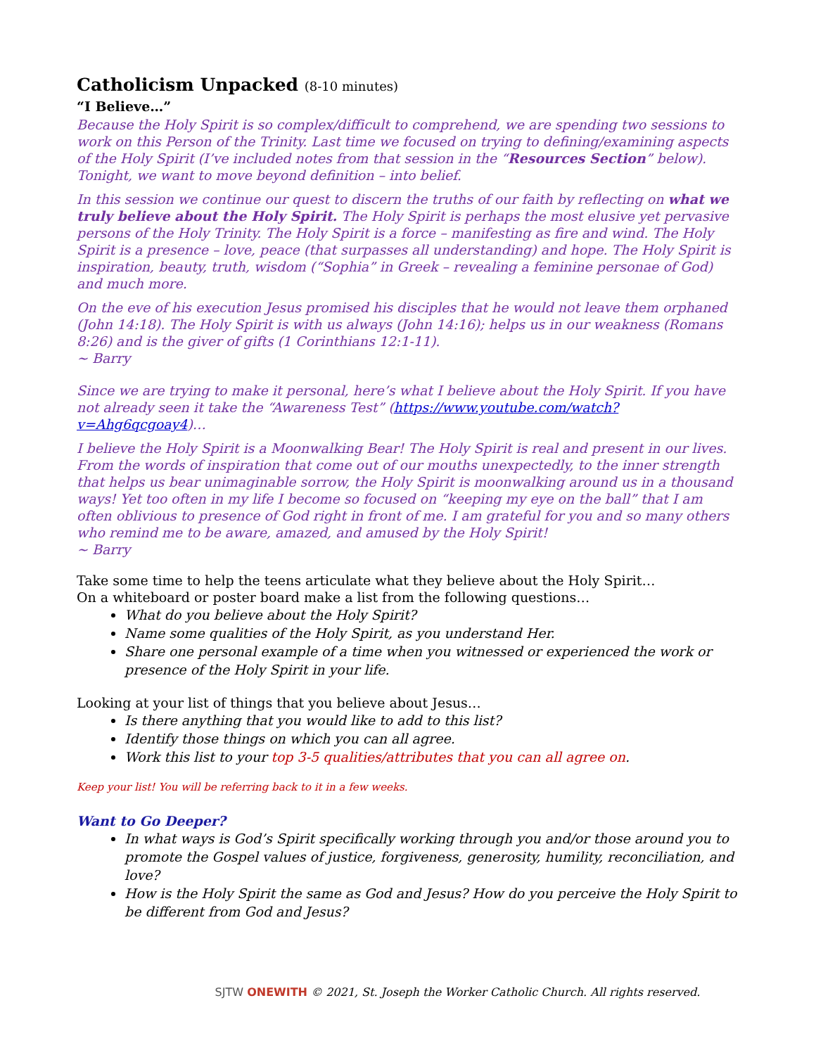Catholicism Unpacked (8-10 minutes)
“I Believe…”
Because the Holy Spirit is so complex/difficult to comprehend, we are spending two sessions to work on this Person of the Trinity. Last time we focused on trying to defining/examining aspects of the Holy Spirit (I’ve included notes from that session in the “Resources Section” below). Tonight, we want to move beyond definition – into belief.
In this session we continue our quest to discern the truths of our faith by reflecting on what we truly believe about the Holy Spirit. The Holy Spirit is perhaps the most elusive yet pervasive persons of the Holy Trinity. The Holy Spirit is a force – manifesting as fire and wind. The Holy Spirit is a presence – love, peace (that surpasses all understanding) and hope. The Holy Spirit is inspiration, beauty, truth, wisdom (“Sophia” in Greek – revealing a feminine personae of God) and much more.
On the eve of his execution Jesus promised his disciples that he would not leave them orphaned (John 14:18). The Holy Spirit is with us always (John 14:16); helps us in our weakness (Romans 8:26) and is the giver of gifts (1 Corinthians 12:1-11).
~ Barry
Since we are trying to make it personal, here’s what I believe about the Holy Spirit. If you have not already seen it take the “Awareness Test” (https://www.youtube.com/watch?v=Ahg6qcgoay4)…
I believe the Holy Spirit is a Moonwalking Bear! The Holy Spirit is real and present in our lives. From the words of inspiration that come out of our mouths unexpectedly, to the inner strength that helps us bear unimaginable sorrow, the Holy Spirit is moonwalking around us in a thousand ways! Yet too often in my life I become so focused on “keeping my eye on the ball” that I am often oblivious to presence of God right in front of me. I am grateful for you and so many others who remind me to be aware, amazed, and amused by the Holy Spirit!
~ Barry
Take some time to help the teens articulate what they believe about the Holy Spirit…
On a whiteboard or poster board make a list from the following questions…
What do you believe about the Holy Spirit?
Name some qualities of the Holy Spirit, as you understand Her.
Share one personal example of a time when you witnessed or experienced the work or presence of the Holy Spirit in your life.
Looking at your list of things that you believe about Jesus…
Is there anything that you would like to add to this list?
Identify those things on which you can all agree.
Work this list to your top 3-5 qualities/attributes that you can all agree on.
Keep your list! You will be referring back to it in a few weeks.
Want to Go Deeper?
In what ways is God’s Spirit specifically working through you and/or those around you to promote the Gospel values of justice, forgiveness, generosity, humility, reconciliation, and love?
How is the Holy Spirit the same as God and Jesus? How do you perceive the Holy Spirit to be different from God and Jesus?
SJTW ONEWITH © 2021, St. Joseph the Worker Catholic Church. All rights reserved.